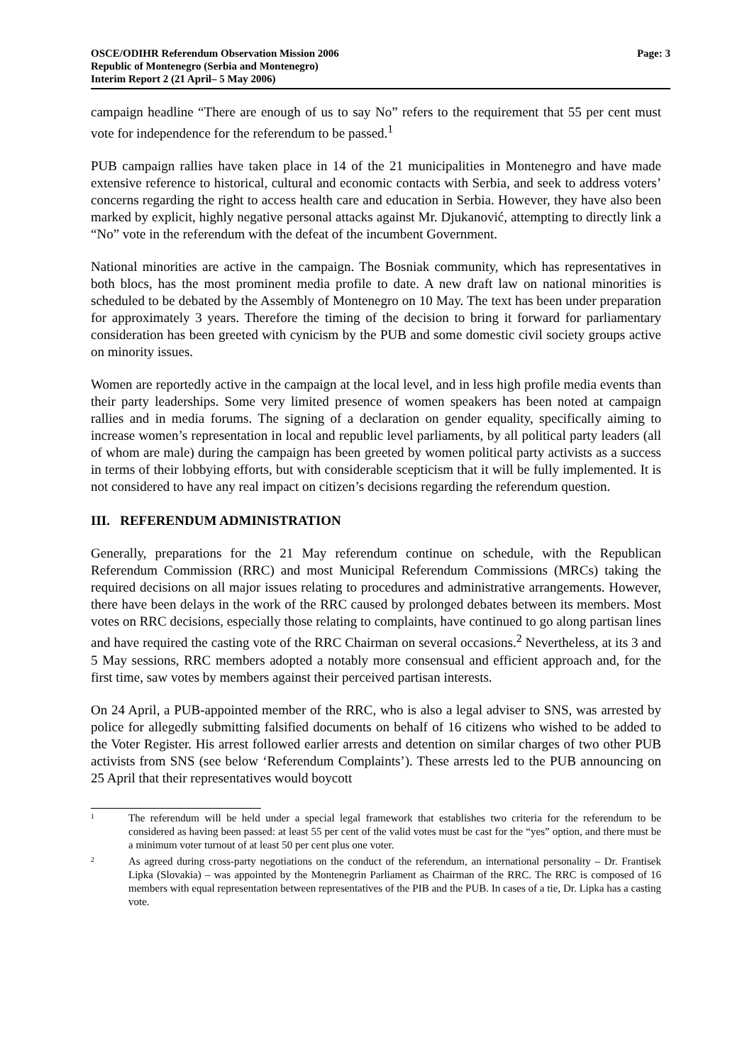OSCE/ODIHR Referendum Observation Mission 2006
Republic of Montenegro (Serbia and Montenegro)
Interim Report 2 (21 April– 5 May 2006)
Page: 3
campaign headline “There are enough of us to say No” refers to the requirement that 55 per cent must vote for independence for the referendum to be passed.<sup>1</sup>
PUB campaign rallies have taken place in 14 of the 21 municipalities in Montenegro and have made extensive reference to historical, cultural and economic contacts with Serbia, and seek to address voters’ concerns regarding the right to access health care and education in Serbia. However, they have also been marked by explicit, highly negative personal attacks against Mr. Djukanović, attempting to directly link a “No” vote in the referendum with the defeat of the incumbent Government.
National minorities are active in the campaign. The Bosniak community, which has representatives in both blocs, has the most prominent media profile to date. A new draft law on national minorities is scheduled to be debated by the Assembly of Montenegro on 10 May. The text has been under preparation for approximately 3 years. Therefore the timing of the decision to bring it forward for parliamentary consideration has been greeted with cynicism by the PUB and some domestic civil society groups active on minority issues.
Women are reportedly active in the campaign at the local level, and in less high profile media events than their party leaderships. Some very limited presence of women speakers has been noted at campaign rallies and in media forums. The signing of a declaration on gender equality, specifically aiming to increase women’s representation in local and republic level parliaments, by all political party leaders (all of whom are male) during the campaign has been greeted by women political party activists as a success in terms of their lobbying efforts, but with considerable scepticism that it will be fully implemented. It is not considered to have any real impact on citizen’s decisions regarding the referendum question.
III. REFERENDUM ADMINISTRATION
Generally, preparations for the 21 May referendum continue on schedule, with the Republican Referendum Commission (RRC) and most Municipal Referendum Commissions (MRCs) taking the required decisions on all major issues relating to procedures and administrative arrangements. However, there have been delays in the work of the RRC caused by prolonged debates between its members. Most votes on RRC decisions, especially those relating to complaints, have continued to go along partisan lines and have required the casting vote of the RRC Chairman on several occasions.<sup>2</sup> Nevertheless, at its 3 and 5 May sessions, RRC members adopted a notably more consensual and efficient approach and, for the first time, saw votes by members against their perceived partisan interests.
On 24 April, a PUB-appointed member of the RRC, who is also a legal adviser to SNS, was arrested by police for allegedly submitting falsified documents on behalf of 16 citizens who wished to be added to the Voter Register. His arrest followed earlier arrests and detention on similar charges of two other PUB activists from SNS (see below ‘Referendum Complaints’). These arrests led to the PUB announcing on 25 April that their representatives would boycott
1
The referendum will be held under a special legal framework that establishes two criteria for the referendum to be considered as having been passed: at least 55 per cent of the valid votes must be cast for the “yes” option, and there must be a minimum voter turnout of at least 50 per cent plus one voter.
2
As agreed during cross-party negotiations on the conduct of the referendum, an international personality – Dr. Frantisek Lipka (Slovakia) – was appointed by the Montenegrin Parliament as Chairman of the RRC. The RRC is composed of 16 members with equal representation between representatives of the PIB and the PUB. In cases of a tie, Dr. Lipka has a casting vote.